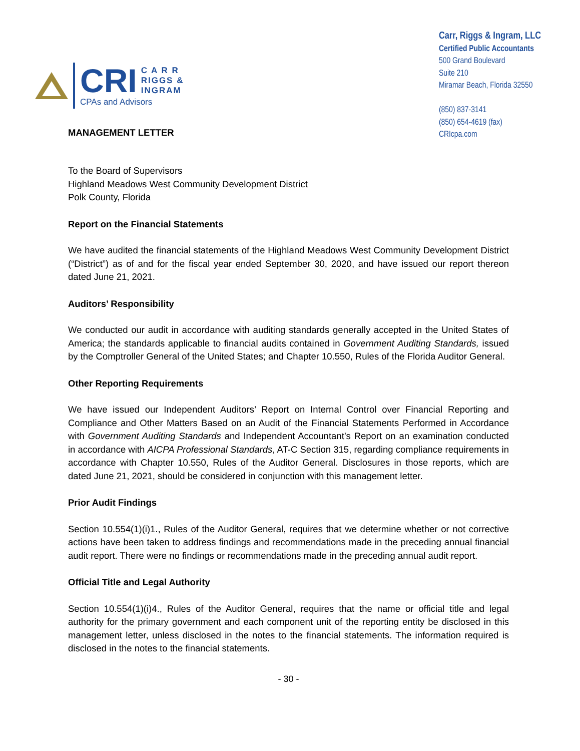CRI
C A R R
RIGGS &
INGRAM
CPAs and Advisors
Carr, Riggs & Ingram, LLC
Certified Public Accountants
500 Grand Boulevard
Suite 210
Miramar Beach, Florida 32550
(850) 837-3141
(850) 654-4619 (fax)
CRIcpa.com
MANAGEMENT LETTER
To the Board of Supervisors
Highland Meadows West Community Development District
Polk County, Florida
Report on the Financial Statements
We have audited the financial statements of the Highland Meadows West Community Development District (“District”) as of and for the fiscal year ended September 30, 2020, and have issued our report thereon dated June 21, 2021.
Auditors’ Responsibility
We conducted our audit in accordance with auditing standards generally accepted in the United States of America; the standards applicable to financial audits contained in Government Auditing Standards, issued by the Comptroller General of the United States; and Chapter 10.550, Rules of the Florida Auditor General.
Other Reporting Requirements
We have issued our Independent Auditors’ Report on Internal Control over Financial Reporting and Compliance and Other Matters Based on an Audit of the Financial Statements Performed in Accordance with Government Auditing Standards and Independent Accountant’s Report on an examination conducted in accordance with AICPA Professional Standards, AT-C Section 315, regarding compliance requirements in accordance with Chapter 10.550, Rules of the Auditor General. Disclosures in those reports, which are dated June 21, 2021, should be considered in conjunction with this management letter.
Prior Audit Findings
Section 10.554(1)(i)1., Rules of the Auditor General, requires that we determine whether or not corrective actions have been taken to address findings and recommendations made in the preceding annual financial audit report. There were no findings or recommendations made in the preceding annual audit report.
Official Title and Legal Authority
Section 10.554(1)(i)4., Rules of the Auditor General, requires that the name or official title and legal authority for the primary government and each component unit of the reporting entity be disclosed in this management letter, unless disclosed in the notes to the financial statements. The information required is disclosed in the notes to the financial statements.
- 30 -